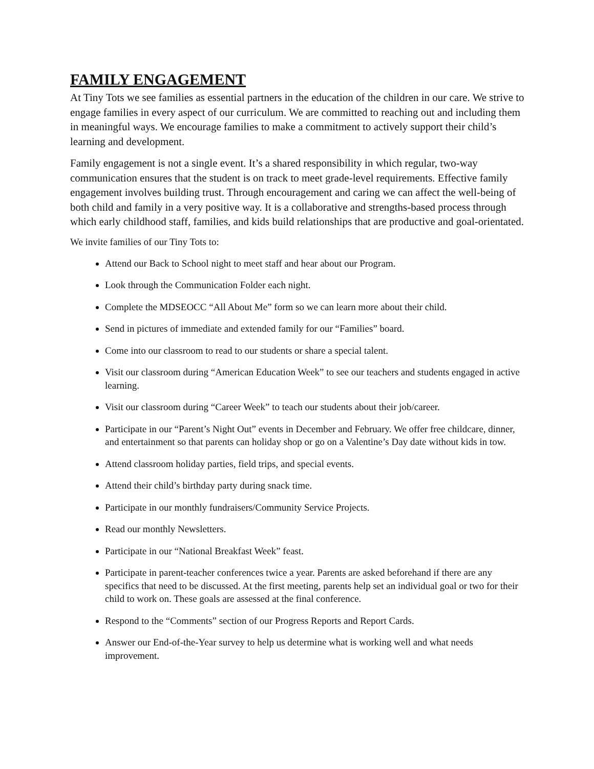FAMILY ENGAGEMENT
At Tiny Tots we see families as essential partners in the education of the children in our care. We strive to engage families in every aspect of our curriculum. We are committed to reaching out and including them in meaningful ways. We encourage families to make a commitment to actively support their child’s learning and development.
Family engagement is not a single event. It’s a shared responsibility in which regular, two-way communication ensures that the student is on track to meet grade-level requirements. Effective family engagement involves building trust. Through encouragement and caring we can affect the well-being of both child and family in a very positive way. It is a collaborative and strengths-based process through which early childhood staff, families, and kids build relationships that are productive and goal-orientated.
We invite families of our Tiny Tots to:
Attend our Back to School night to meet staff and hear about our Program.
Look through the Communication Folder each night.
Complete the MDSEOCC “All About Me” form so we can learn more about their child.
Send in pictures of immediate and extended family for our “Families” board.
Come into our classroom to read to our students or share a special talent.
Visit our classroom during “American Education Week” to see our teachers and students engaged in active learning.
Visit our classroom during “Career Week” to teach our students about their job/career.
Participate in our “Parent’s Night Out” events in December and February. We offer free childcare, dinner, and entertainment so that parents can holiday shop or go on a Valentine’s Day date without kids in tow.
Attend classroom holiday parties, field trips, and special events.
Attend their child’s birthday party during snack time.
Participate in our monthly fundraisers/Community Service Projects.
Read our monthly Newsletters.
Participate in our “National Breakfast Week” feast.
Participate in parent-teacher conferences twice a year. Parents are asked beforehand if there are any specifics that need to be discussed. At the first meeting, parents help set an individual goal or two for their child to work on. These goals are assessed at the final conference.
Respond to the “Comments” section of our Progress Reports and Report Cards.
Answer our End-of-the-Year survey to help us determine what is working well and what needs improvement.